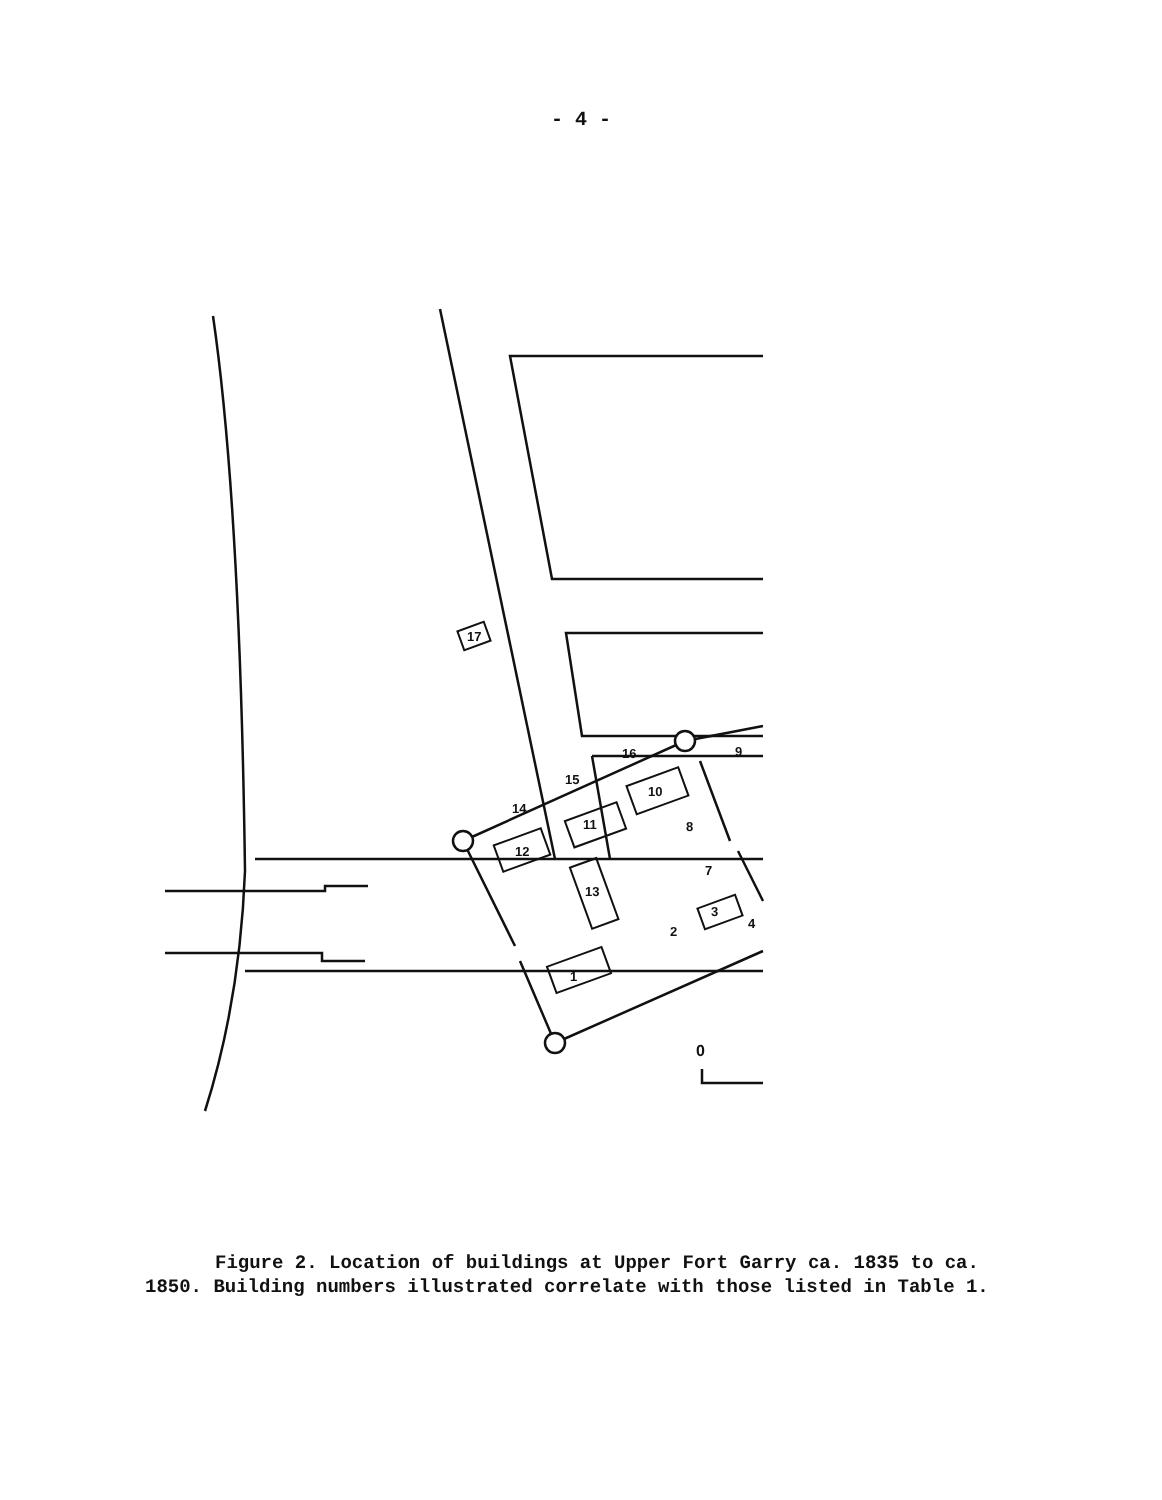- 4 -
17
12
11
10
13
1
3
2
7
8
9
4
14
15
16
0
Figure 2. Location of buildings at Upper Fort Garry ca. 1835 to ca. 1850. Building numbers illustrated correlate with those listed in Table 1.